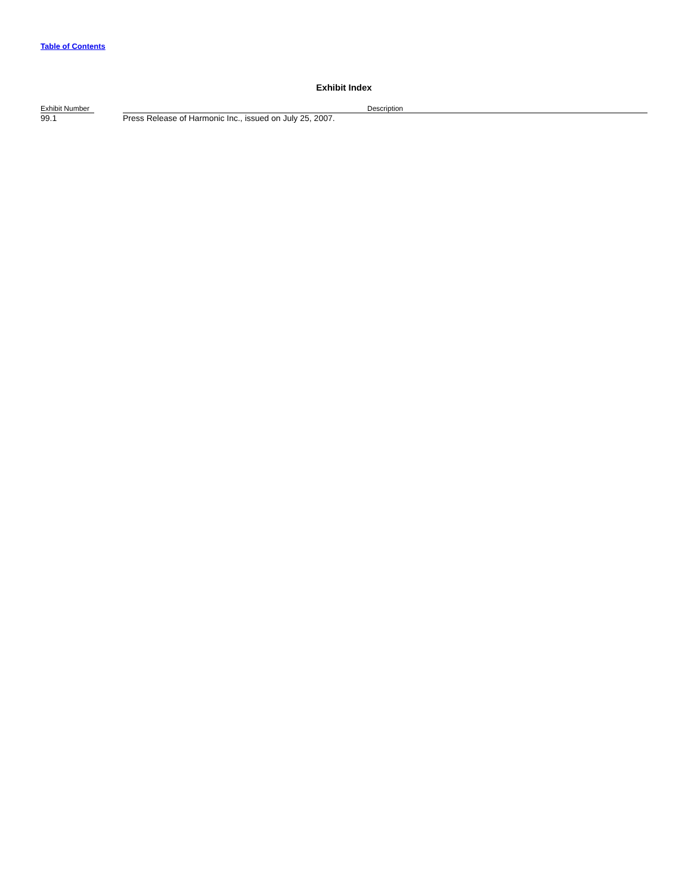Table of Contents
Exhibit Index
| Exhibit Number | | Description |
| --- | --- | --- |
| 99.1 | | Press Release of Harmonic Inc., issued on July 25, 2007. |